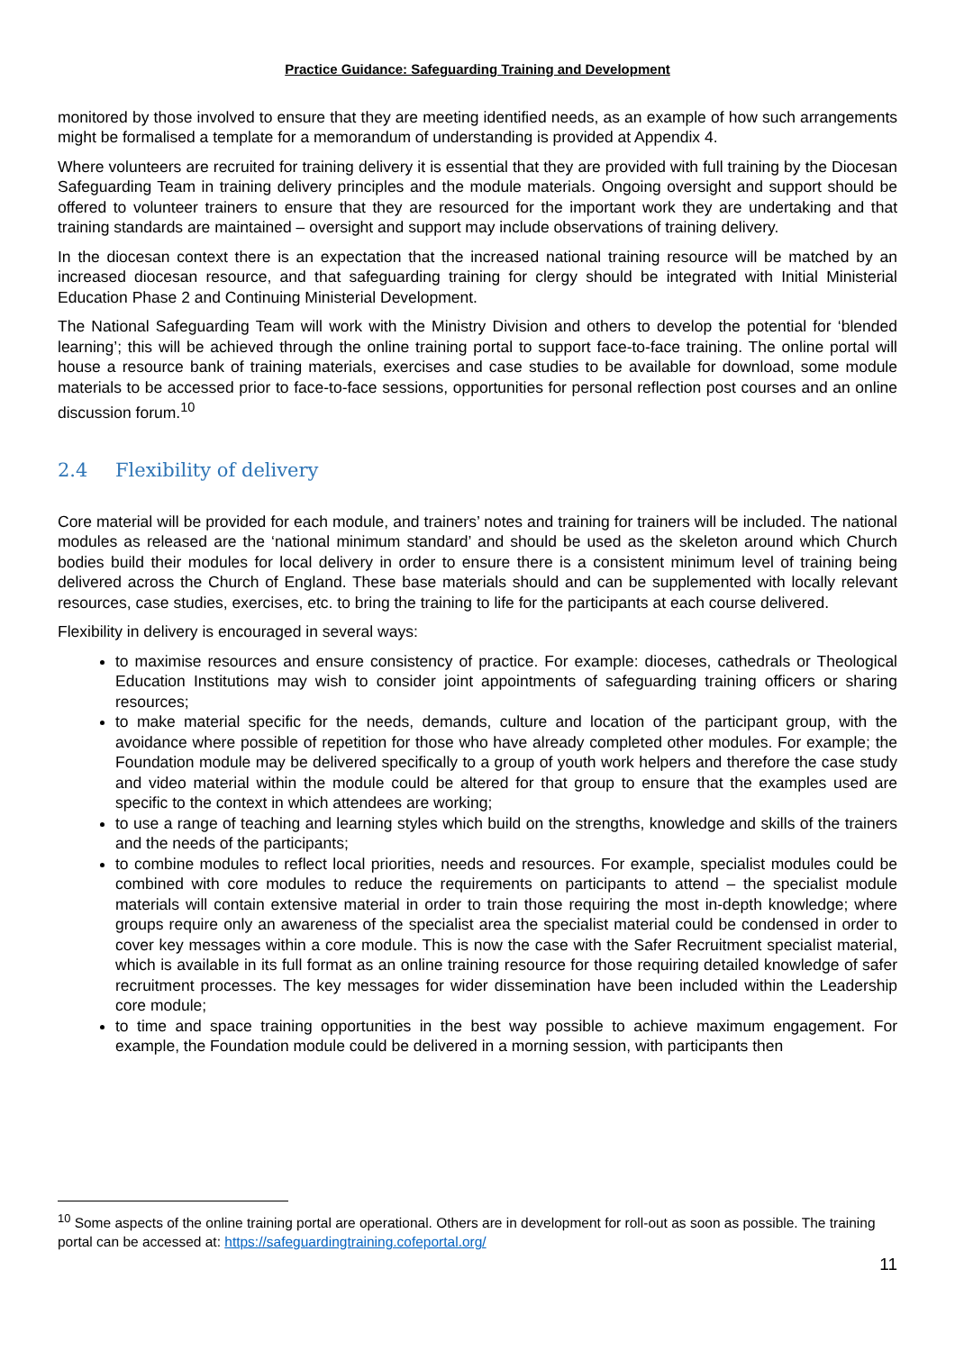Practice Guidance: Safeguarding Training and Development
monitored by those involved to ensure that they are meeting identified needs, as an example of how such arrangements might be formalised a template for a memorandum of understanding is provided at Appendix 4.
Where volunteers are recruited for training delivery it is essential that they are provided with full training by the Diocesan Safeguarding Team in training delivery principles and the module materials. Ongoing oversight and support should be offered to volunteer trainers to ensure that they are resourced for the important work they are undertaking and that training standards are maintained – oversight and support may include observations of training delivery.
In the diocesan context there is an expectation that the increased national training resource will be matched by an increased diocesan resource, and that safeguarding training for clergy should be integrated with Initial Ministerial Education Phase 2 and Continuing Ministerial Development.
The National Safeguarding Team will work with the Ministry Division and others to develop the potential for ‘blended learning’; this will be achieved through the online training portal to support face-to-face training. The online portal will house a resource bank of training materials, exercises and case studies to be available for download, some module materials to be accessed prior to face-to-face sessions, opportunities for personal reflection post courses and an online discussion forum.<sup>10</sup>
2.4 Flexibility of delivery
Core material will be provided for each module, and trainers’ notes and training for trainers will be included. The national modules as released are the ‘national minimum standard’ and should be used as the skeleton around which Church bodies build their modules for local delivery in order to ensure there is a consistent minimum level of training being delivered across the Church of England. These base materials should and can be supplemented with locally relevant resources, case studies, exercises, etc. to bring the training to life for the participants at each course delivered.
Flexibility in delivery is encouraged in several ways:
to maximise resources and ensure consistency of practice. For example: dioceses, cathedrals or Theological Education Institutions may wish to consider joint appointments of safeguarding training officers or sharing resources;
to make material specific for the needs, demands, culture and location of the participant group, with the avoidance where possible of repetition for those who have already completed other modules. For example; the Foundation module may be delivered specifically to a group of youth work helpers and therefore the case study and video material within the module could be altered for that group to ensure that the examples used are specific to the context in which attendees are working;
to use a range of teaching and learning styles which build on the strengths, knowledge and skills of the trainers and the needs of the participants;
to combine modules to reflect local priorities, needs and resources. For example, specialist modules could be combined with core modules to reduce the requirements on participants to attend – the specialist module materials will contain extensive material in order to train those requiring the most in-depth knowledge; where groups require only an awareness of the specialist area the specialist material could be condensed in order to cover key messages within a core module. This is now the case with the Safer Recruitment specialist material, which is available in its full format as an online training resource for those requiring detailed knowledge of safer recruitment processes. The key messages for wider dissemination have been included within the Leadership core module;
to time and space training opportunities in the best way possible to achieve maximum engagement. For example, the Foundation module could be delivered in a morning session, with participants then
<sup>10</sup> Some aspects of the online training portal are operational. Others are in development for roll-out as soon as possible. The training portal can be accessed at: https://safeguardingtraining.cofeportal.org/
11